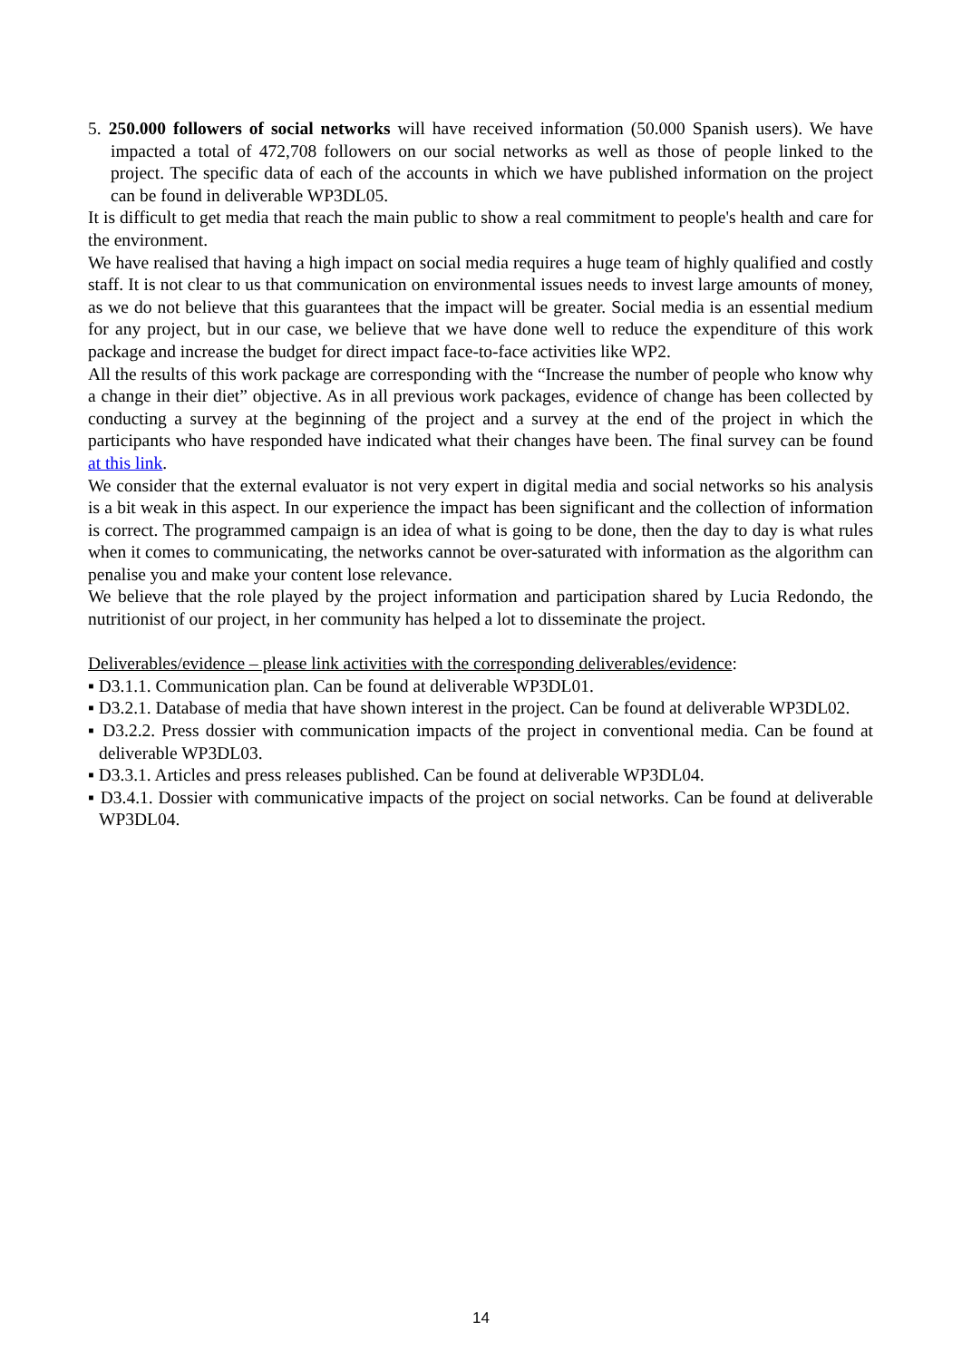5. 250.000 followers of social networks will have received information (50.000 Spanish users). We have impacted a total of 472,708 followers on our social networks as well as those of people linked to the project. The specific data of each of the accounts in which we have published information on the project can be found in deliverable WP3DL05.
It is difficult to get media that reach the main public to show a real commitment to people's health and care for the environment.
We have realised that having a high impact on social media requires a huge team of highly qualified and costly staff. It is not clear to us that communication on environmental issues needs to invest large amounts of money, as we do not believe that this guarantees that the impact will be greater. Social media is an essential medium for any project, but in our case, we believe that we have done well to reduce the expenditure of this work package and increase the budget for direct impact face-to-face activities like WP2.
All the results of this work package are corresponding with the “Increase the number of people who know why a change in their diet” objective. As in all previous work packages, evidence of change has been collected by conducting a survey at the beginning of the project and a survey at the end of the project in which the participants who have responded have indicated what their changes have been. The final survey can be found at this link.
We consider that the external evaluator is not very expert in digital media and social networks so his analysis is a bit weak in this aspect. In our experience the impact has been significant and the collection of information is correct. The programmed campaign is an idea of what is going to be done, then the day to day is what rules when it comes to communicating, the networks cannot be over-saturated with information as the algorithm can penalise you and make your content lose relevance.
We believe that the role played by the project information and participation shared by Lucia Redondo, the nutritionist of our project, in her community has helped a lot to disseminate the project.
Deliverables/evidence – please link activities with the corresponding deliverables/evidence:
▪ D3.1.1. Communication plan. Can be found at deliverable WP3DL01.
▪ D3.2.1. Database of media that have shown interest in the project. Can be found at deliverable WP3DL02.
▪ D3.2.2. Press dossier with communication impacts of the project in conventional media. Can be found at deliverable WP3DL03.
▪ D3.3.1. Articles and press releases published. Can be found at deliverable WP3DL04.
▪ D3.4.1. Dossier with communicative impacts of the project on social networks. Can be found at deliverable WP3DL04.
14